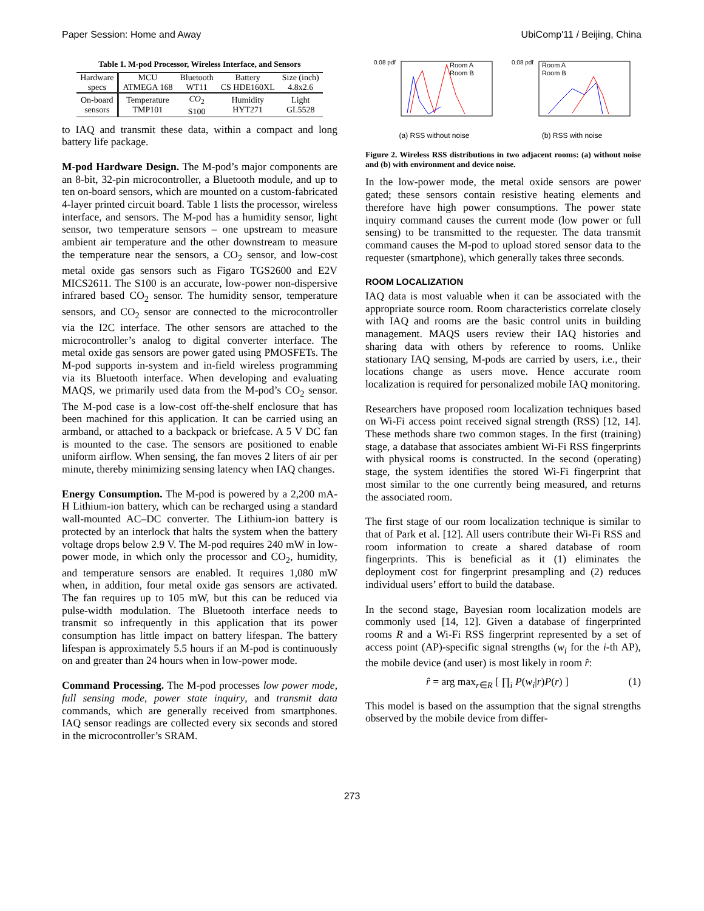Paper Session: Home and Away UbiComp'11 / Beijing, China
Table 1. M-pod Processor, Wireless Interface, and Sensors
| Hardware specs | MCU ATMEGA 168 | Bluetooth WT11 | Battery CS HDE160XL | Size (inch) 4.8x2.6 |
| On-board sensors | Temperature TMP101 | CO<sub>2</sub> S100 | Humidity HYT271 | Light GL5528 |
to IAQ and transmit these data, within a compact and long battery life package.
M-pod Hardware Design. The M-pod’s major components are an 8-bit, 32-pin microcontroller, a Bluetooth module, and up to ten on-board sensors, which are mounted on a custom-fabricated 4-layer printed circuit board. Table 1 lists the processor, wireless interface, and sensors. The M-pod has a humidity sensor, light sensor, two temperature sensors – one upstream to measure ambient air temperature and the other downstream to measure the temperature near the sensors, a CO<sub>2</sub> sensor, and low-cost metal oxide gas sensors such as Figaro TGS2600 and E2V MICS2611. The S100 is an accurate, low-power non-dispersive infrared based CO<sub>2</sub> sensor. The humidity sensor, temperature sensors, and CO<sub>2</sub> sensor are connected to the microcontroller via the I2C interface. The other sensors are attached to the microcontroller’s analog to digital converter interface. The metal oxide gas sensors are power gated using PMOSFETs. The M-pod supports in-system and in-field wireless programming via its Bluetooth interface. When developing and evaluating MAQS, we primarily used data from the M-pod’s CO<sub>2</sub> sensor. The M-pod case is a low-cost off-the-shelf enclosure that has been machined for this application. It can be carried using an armband, or attached to a backpack or briefcase. A 5 V DC fan is mounted to the case. The sensors are positioned to enable uniform airflow. When sensing, the fan moves 2 liters of air per minute, thereby minimizing sensing latency when IAQ changes.
Energy Consumption. The M-pod is powered by a 2,200 mA-H Lithium-ion battery, which can be recharged using a standard wall-mounted AC–DC converter. The Lithium-ion battery is protected by an interlock that halts the system when the battery voltage drops below 2.9 V. The M-pod requires 240 mW in low-power mode, in which only the processor and CO<sub>2</sub>, humidity, and temperature sensors are enabled. It requires 1,080 mW when, in addition, four metal oxide gas sensors are activated. The fan requires up to 105 mW, but this can be reduced via pulse-width modulation. The Bluetooth interface needs to transmit so infrequently in this application that its power consumption has little impact on battery lifespan. The battery lifespan is approximately 5.5 hours if an M-pod is continuously on and greater than 24 hours when in low-power mode.
Command Processing. The M-pod processes low power mode, full sensing mode, power state inquiry, and transmit data commands, which are generally received from smartphones. IAQ sensor readings are collected every six seconds and stored in the microcontroller’s SRAM.
0.08 pdf
Room A
Room B
(a) RSS without noise
0.08 pdf
Room A
Room B
(b) RSS with noise
Figure 2. Wireless RSS distributions in two adjacent rooms: (a) without noise and (b) with environment and device noise.
In the low-power mode, the metal oxide sensors are power gated; these sensors contain resistive heating elements and therefore have high power consumptions. The power state inquiry command causes the current mode (low power or full sensing) to be transmitted to the requester. The data transmit command causes the M-pod to upload stored sensor data to the requester (smartphone), which generally takes three seconds.
ROOM LOCALIZATION
IAQ data is most valuable when it can be associated with the appropriate source room. Room characteristics correlate closely with IAQ and rooms are the basic control units in building management. MAQS users review their IAQ histories and sharing data with others by reference to rooms. Unlike stationary IAQ sensing, M-pods are carried by users, i.e., their locations change as users move. Hence accurate room localization is required for personalized mobile IAQ monitoring.
Researchers have proposed room localization techniques based on Wi-Fi access point received signal strength (RSS) [12, 14]. These methods share two common stages. In the first (training) stage, a database that associates ambient Wi-Fi RSS fingerprints with physical rooms is constructed. In the second (operating) stage, the system identifies the stored Wi-Fi fingerprint that most similar to the one currently being measured, and returns the associated room.
The first stage of our room localization technique is similar to that of Park et al. [12]. All users contribute their Wi-Fi RSS and room information to create a shared database of room fingerprints. This is beneficial as it (1) eliminates the deployment cost for fingerprint presampling and (2) reduces individual users’ effort to build the database.
In the second stage, Bayesian room localization models are commonly used [14, 12]. Given a database of fingerprinted rooms R and a Wi-Fi RSS fingerprint represented by a set of access point (AP)-specific signal strengths (w<sub>i</sub> for the i-th AP), the mobile device (and user) is most likely in room r̂:
r̂ = arg max<sub>r∈R</sub> [ ∏<sub>i</sub> P(w<sub>i</sub>|r)P(r) ] (1)
This model is based on the assumption that the signal strengths observed by the mobile device from differ-
273